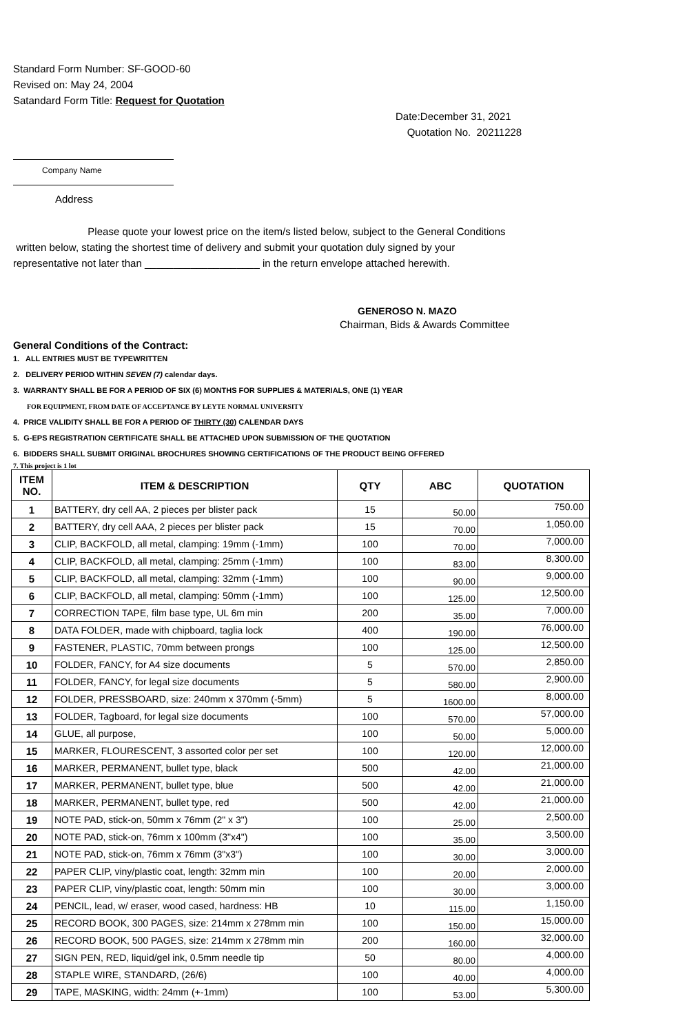Standard Form Number: SF-GOOD-60
Revised on: May 24, 2004
Satandard Form Title: Request for Quotation
Date:December 31, 2021
Quotation No. 20211228
Company Name
Address
Please quote your lowest price on the item/s listed below, subject to the General Conditions
written below, stating the shortest time of delivery and submit your quotation duly signed by your
representative not later than ____________________ in the return envelope attached herewith.
GENEROSO N. MAZO
Chairman, Bids & Awards Committee
General Conditions of the Contract:
1. ALL ENTRIES MUST BE TYPEWRITTEN
2. DELIVERY PERIOD WITHIN SEVEN (7) calendar days.
3. WARRANTY SHALL BE FOR A PERIOD OF SIX (6) MONTHS FOR SUPPLIES & MATERIALS, ONE (1) YEAR
FOR EQUIPMENT, FROM DATE OF ACCEPTANCE BY LEYTE NORMAL UNIVERSITY
4. PRICE VALIDITY SHALL BE FOR A PERIOD OF THIRTY (30) CALENDAR DAYS
5. G-EPS REGISTRATION CERTIFICATE SHALL BE ATTACHED UPON SUBMISSION OF THE QUOTATION
6. BIDDERS SHALL SUBMIT ORIGINAL BROCHURES SHOWING CERTIFICATIONS OF THE PRODUCT BEING OFFERED
7. This project is 1 lot
| ITEM NO. | ITEM & DESCRIPTION | QTY | ABC | QUOTATION |
| --- | --- | --- | --- | --- |
| 1 | BATTERY, dry cell AA, 2 pieces per blister pack | 15 | 50.00 | 750.00 |
| 2 | BATTERY, dry cell AAA, 2 pieces per blister pack | 15 | 70.00 | 1,050.00 |
| 3 | CLIP, BACKFOLD, all metal, clamping: 19mm (-1mm) | 100 | 70.00 | 7,000.00 |
| 4 | CLIP, BACKFOLD, all metal, clamping: 25mm (-1mm) | 100 | 83.00 | 8,300.00 |
| 5 | CLIP, BACKFOLD, all metal, clamping: 32mm (-1mm) | 100 | 90.00 | 9,000.00 |
| 6 | CLIP, BACKFOLD, all metal, clamping: 50mm (-1mm) | 100 | 125.00 | 12,500.00 |
| 7 | CORRECTION TAPE, film base type, UL 6m min | 200 | 35.00 | 7,000.00 |
| 8 | DATA FOLDER, made with chipboard, taglia lock | 400 | 190.00 | 76,000.00 |
| 9 | FASTENER, PLASTIC, 70mm between prongs | 100 | 125.00 | 12,500.00 |
| 10 | FOLDER, FANCY, for A4 size documents | 5 | 570.00 | 2,850.00 |
| 11 | FOLDER, FANCY, for legal size documents | 5 | 580.00 | 2,900.00 |
| 12 | FOLDER, PRESSBOARD, size: 240mm x 370mm (-5mm) | 5 | 1600.00 | 8,000.00 |
| 13 | FOLDER, Tagboard, for legal size documents | 100 | 570.00 | 57,000.00 |
| 14 | GLUE, all purpose, | 100 | 50.00 | 5,000.00 |
| 15 | MARKER, FLOURESCENT, 3 assorted color per set | 100 | 120.00 | 12,000.00 |
| 16 | MARKER, PERMANENT, bullet type, black | 500 | 42.00 | 21,000.00 |
| 17 | MARKER, PERMANENT, bullet type, blue | 500 | 42.00 | 21,000.00 |
| 18 | MARKER, PERMANENT, bullet type, red | 500 | 42.00 | 21,000.00 |
| 19 | NOTE PAD, stick-on, 50mm x 76mm (2" x 3") | 100 | 25.00 | 2,500.00 |
| 20 | NOTE PAD, stick-on, 76mm x 100mm (3"x4") | 100 | 35.00 | 3,500.00 |
| 21 | NOTE PAD, stick-on, 76mm x 76mm (3"x3") | 100 | 30.00 | 3,000.00 |
| 22 | PAPER CLIP, viny/plastic coat, length: 32mm min | 100 | 20.00 | 2,000.00 |
| 23 | PAPER CLIP, viny/plastic coat, length: 50mm min | 100 | 30.00 | 3,000.00 |
| 24 | PENCIL, lead, w/ eraser, wood cased, hardness: HB | 10 | 115.00 | 1,150.00 |
| 25 | RECORD BOOK, 300 PAGES, size: 214mm x 278mm min | 100 | 150.00 | 15,000.00 |
| 26 | RECORD BOOK, 500 PAGES, size: 214mm x 278mm min | 200 | 160.00 | 32,000.00 |
| 27 | SIGN PEN, RED, liquid/gel ink, 0.5mm needle tip | 50 | 80.00 | 4,000.00 |
| 28 | STAPLE WIRE, STANDARD, (26/6) | 100 | 40.00 | 4,000.00 |
| 29 | TAPE, MASKING, width: 24mm (+-1mm) | 100 | 53.00 | 5,300.00 |